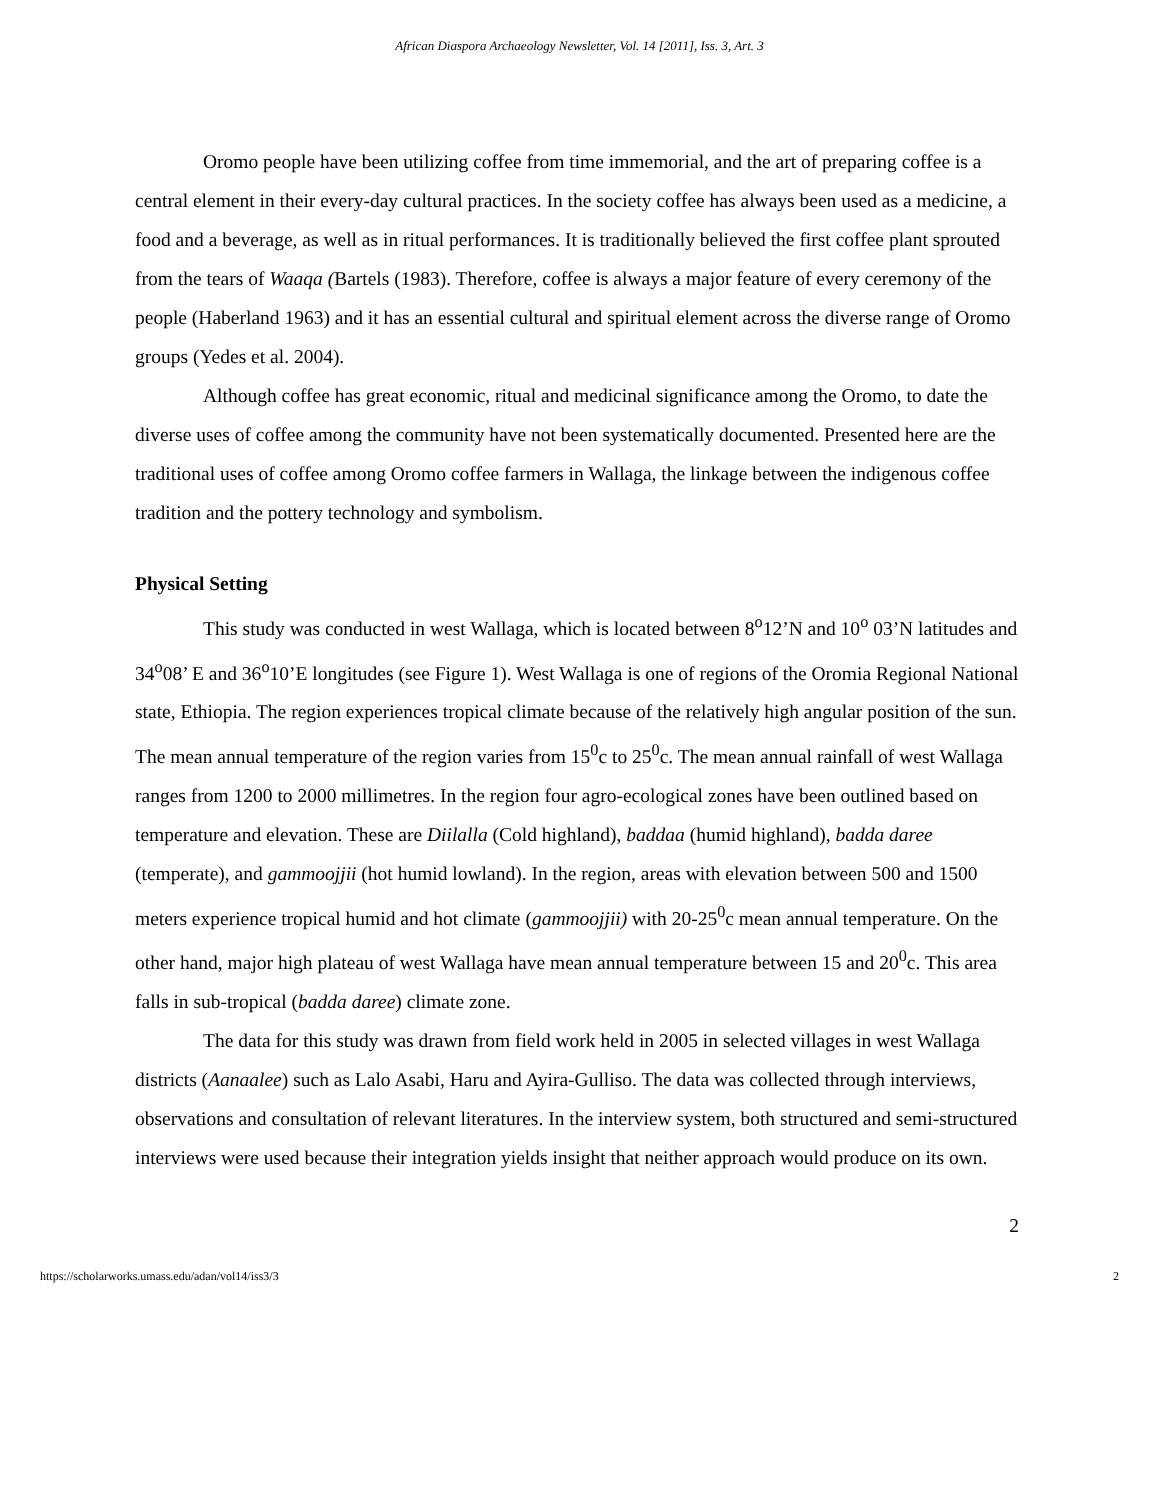African Diaspora Archaeology Newsletter, Vol. 14 [2011], Iss. 3, Art. 3
Oromo people have been utilizing coffee from time immemorial, and the art of preparing coffee is a central element in their every-day cultural practices. In the society coffee has always been used as a medicine, a food and a beverage, as well as in ritual performances. It is traditionally believed the first coffee plant sprouted from the tears of Waaqa (Bartels (1983). Therefore, coffee is always a major feature of every ceremony of the people (Haberland 1963) and it has an essential cultural and spiritual element across the diverse range of Oromo groups (Yedes et al. 2004).
Although coffee has great economic, ritual and medicinal significance among the Oromo, to date the diverse uses of coffee among the community have not been systematically documented. Presented here are the traditional uses of coffee among Oromo coffee farmers in Wallaga, the linkage between the indigenous coffee tradition and the pottery technology and symbolism.
Physical Setting
This study was conducted in west Wallaga, which is located between 8<sup>o</sup>12’N and 10<sup>o</sup> 03’N latitudes and 34<sup>o</sup>08’ E and 36<sup>o</sup>10’E longitudes (see Figure 1). West Wallaga is one of regions of the Oromia Regional National state, Ethiopia. The region experiences tropical climate because of the relatively high angular position of the sun. The mean annual temperature of the region varies from 15<sup>0</sup>c to 25<sup>0</sup>c. The mean annual rainfall of west Wallaga ranges from 1200 to 2000 millimetres. In the region four agro-ecological zones have been outlined based on temperature and elevation. These are Diilalla (Cold highland), baddaa (humid highland), badda daree (temperate), and gammoojjii (hot humid lowland). In the region, areas with elevation between 500 and 1500 meters experience tropical humid and hot climate (gammoojjii) with 20-25<sup>0</sup>c mean annual temperature. On the other hand, major high plateau of west Wallaga have mean annual temperature between 15 and 20<sup>0</sup>c. This area falls in sub-tropical (badda daree) climate zone.
The data for this study was drawn from field work held in 2005 in selected villages in west Wallaga districts (Aanaalee) such as Lalo Asabi, Haru and Ayira-Gulliso. The data was collected through interviews, observations and consultation of relevant literatures. In the interview system, both structured and semi-structured interviews were used because their integration yields insight that neither approach would produce on its own.
2
https://scholarworks.umass.edu/adan/vol14/iss3/3 2